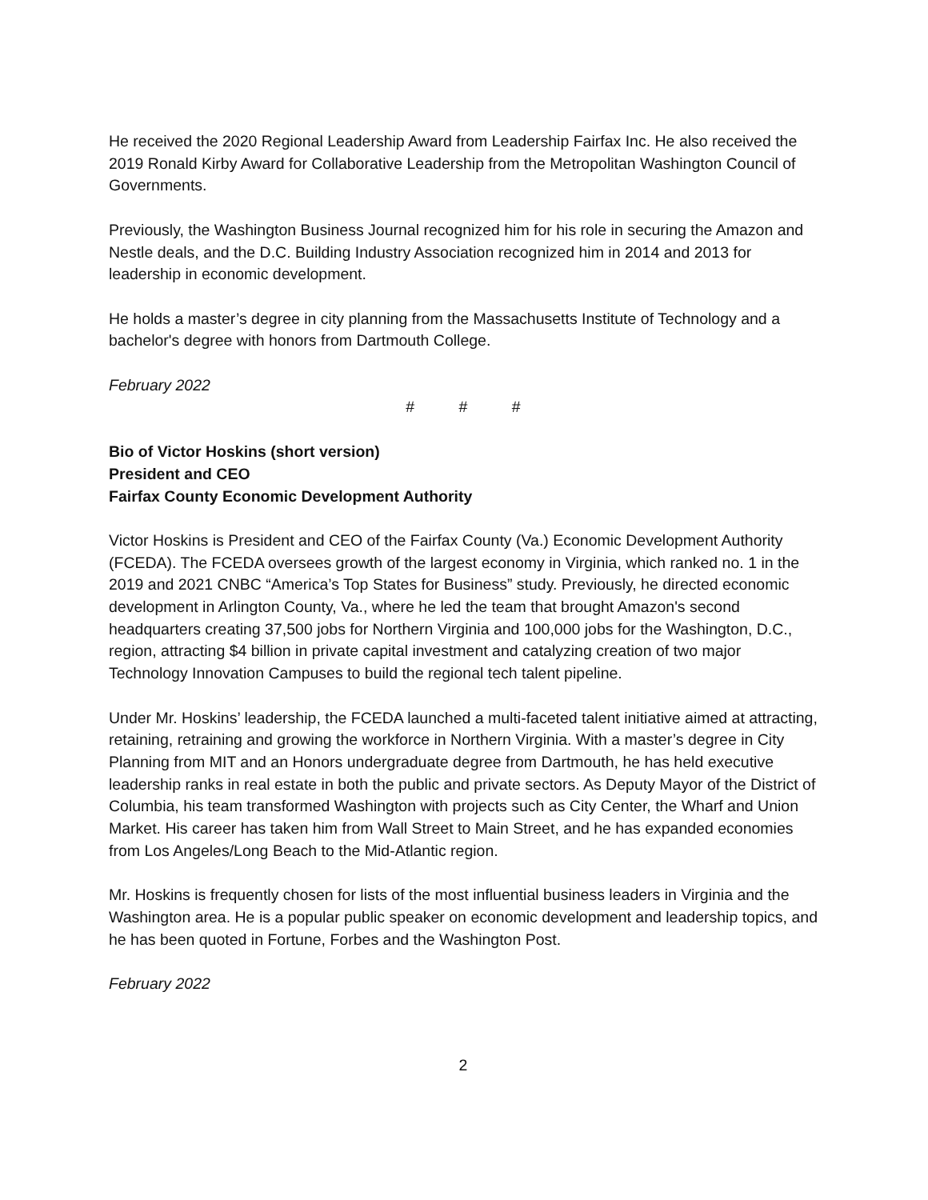He received the 2020 Regional Leadership Award from Leadership Fairfax Inc. He also received the 2019 Ronald Kirby Award for Collaborative Leadership from the Metropolitan Washington Council of Governments.
Previously, the Washington Business Journal recognized him for his role in securing the Amazon and Nestle deals, and the D.C. Building Industry Association recognized him in 2014 and 2013 for leadership in economic development.
He holds a master’s degree in city planning from the Massachusetts Institute of Technology and a bachelor's degree with honors from Dartmouth College.
February 2022
# # #
Bio of Victor Hoskins (short version)
President and CEO
Fairfax County Economic Development Authority
Victor Hoskins is President and CEO of the Fairfax County (Va.) Economic Development Authority (FCEDA). The FCEDA oversees growth of the largest economy in Virginia, which ranked no. 1 in the 2019 and 2021 CNBC “America’s Top States for Business” study. Previously, he directed economic development in Arlington County, Va., where he led the team that brought Amazon's second headquarters creating 37,500 jobs for Northern Virginia and 100,000 jobs for the Washington, D.C., region, attracting $4 billion in private capital investment and catalyzing creation of two major Technology Innovation Campuses to build the regional tech talent pipeline.
Under Mr. Hoskins’ leadership, the FCEDA launched a multi-faceted talent initiative aimed at attracting, retaining, retraining and growing the workforce in Northern Virginia. With a master’s degree in City Planning from MIT and an Honors undergraduate degree from Dartmouth, he has held executive leadership ranks in real estate in both the public and private sectors. As Deputy Mayor of the District of Columbia, his team transformed Washington with projects such as City Center, the Wharf and Union Market. His career has taken him from Wall Street to Main Street, and he has expanded economies from Los Angeles/Long Beach to the Mid-Atlantic region.
Mr. Hoskins is frequently chosen for lists of the most influential business leaders in Virginia and the Washington area. He is a popular public speaker on economic development and leadership topics, and he has been quoted in Fortune, Forbes and the Washington Post.
February 2022
2